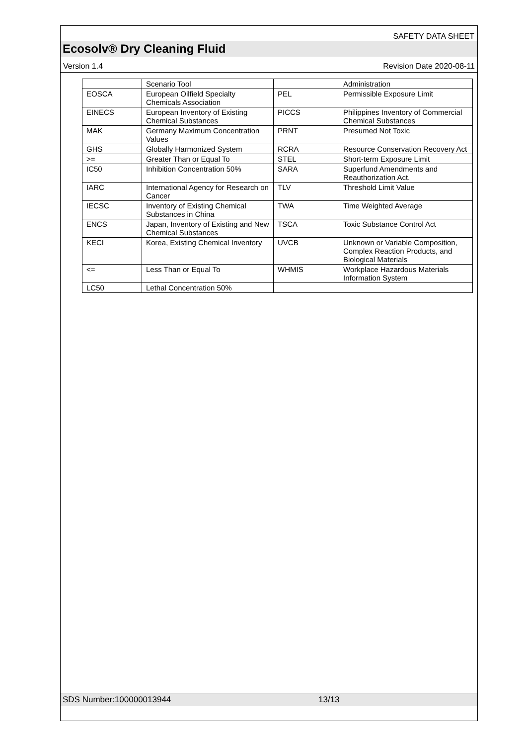SAFETY DATA SHEET
Ecosolv® Dry Cleaning Fluid
Version 1.4 Revision Date 2020-08-11
| | Scenario Tool | | Administration |
| EOSCA | European Oilfield Specialty Chemicals Association | PEL | Permissible Exposure Limit |
| EINECS | European Inventory of Existing Chemical Substances | PICCS | Philippines Inventory of Commercial Chemical Substances |
| MAK | Germany Maximum Concentration Values | PRNT | Presumed Not Toxic |
| GHS | Globally Harmonized System | RCRA | Resource Conservation Recovery Act |
| >= | Greater Than or Equal To | STEL | Short-term Exposure Limit |
| IC50 | Inhibition Concentration 50% | SARA | Superfund Amendments and Reauthorization Act. |
| IARC | International Agency for Research on Cancer | TLV | Threshold Limit Value |
| IECSC | Inventory of Existing Chemical Substances in China | TWA | Time Weighted Average |
| ENCS | Japan, Inventory of Existing and New Chemical Substances | TSCA | Toxic Substance Control Act |
| KECI | Korea, Existing Chemical Inventory | UVCB | Unknown or Variable Composition, Complex Reaction Products, and Biological Materials |
| <= | Less Than or Equal To | WHMIS | Workplace Hazardous Materials Information System |
| LC50 | Lethal Concentration 50% | | |
SDS Number:100000013944 13/13